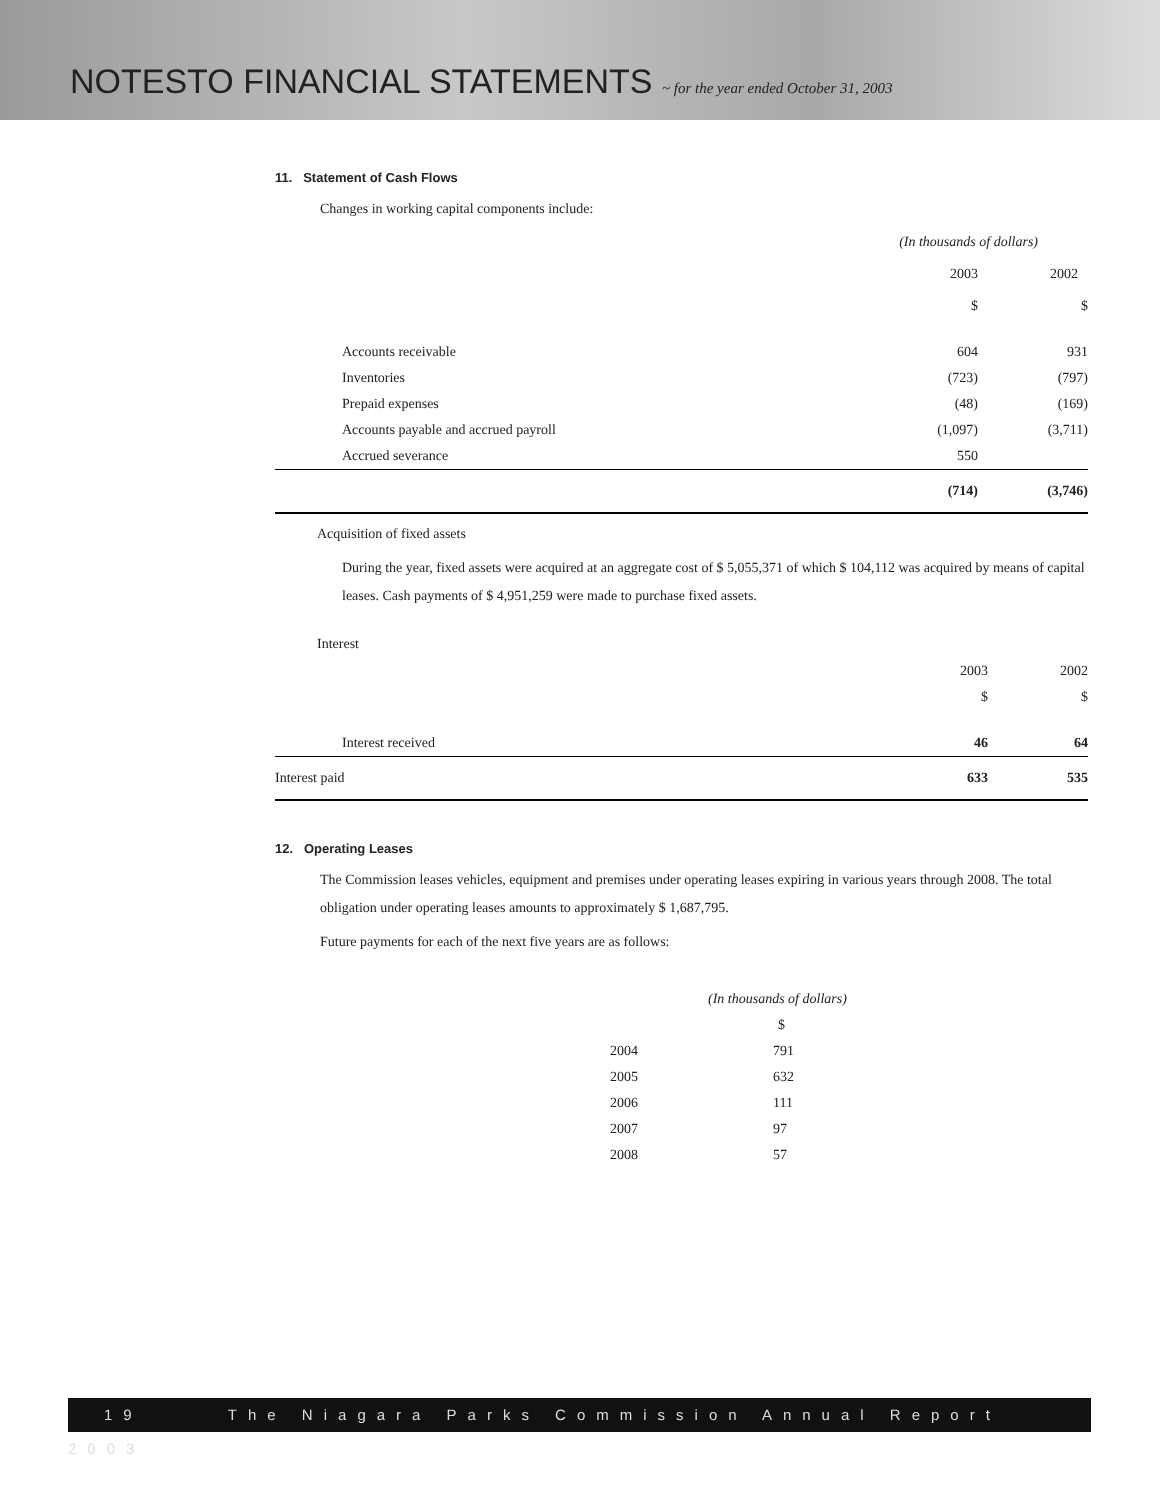NOTESTO FINANCIAL STATEMENTS ~ for the year ended October 31, 2003
11. Statement of Cash Flows
Changes in working capital components include:
| | (In thousands of dollars) | |
| | 2003 | 2002 |
| | $ | $ |
| Accounts receivable | 604 | 931 |
| Inventories | (723) | (797) |
| Prepaid expenses | (48) | (169) |
| Accounts payable and accrued payroll | (1,097) | (3,711) |
| Accrued severance | 550 | |
| | (714) | (3,746) |
Acquisition of fixed assets
During the year, fixed assets were acquired at an aggregate cost of $ 5,055,371 of which $ 104,112 was acquired by means of capital leases. Cash payments of $ 4,951,259 were made to purchase fixed assets.
Interest
| | 2003 | 2002 |
| | $ | $ |
| Interest received | 46 | 64 |
| Interest paid | 633 | 535 |
12. Operating Leases
The Commission leases vehicles, equipment and premises under operating leases expiring in various years through 2008. The total obligation under operating leases amounts to approximately $ 1,687,795.
Future payments for each of the next five years are as follows:
| | (In thousands of dollars) |
| | $ |
| 2004 | 791 |
| 2005 | 632 |
| 2006 | 111 |
| 2007 | 97 |
| 2008 | 57 |
19 The Niagara Parks Commission Annual Report 2003